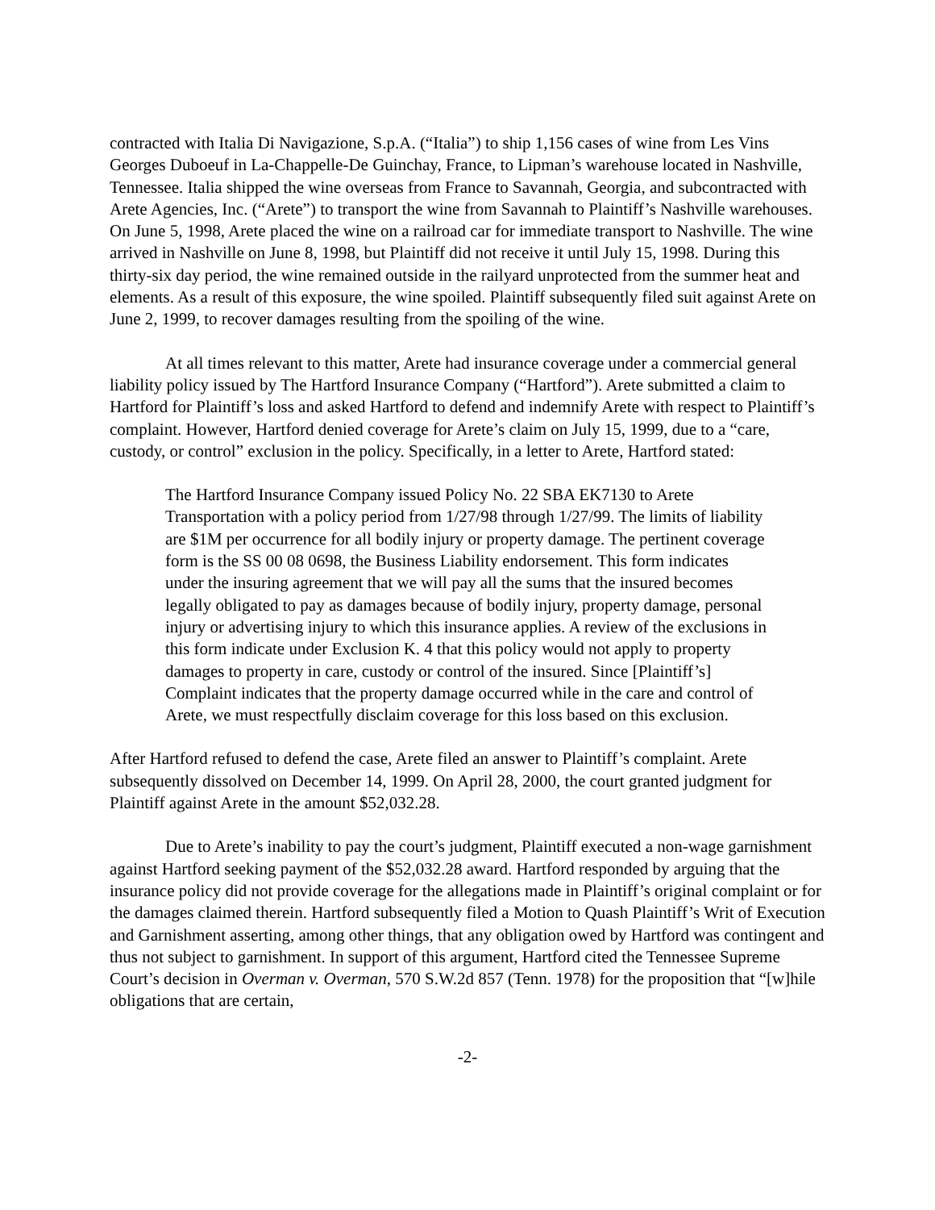contracted with Italia Di Navigazione, S.p.A. (“Italia”) to ship 1,156 cases of wine from Les Vins Georges Duboeuf in La-Chappelle-De Guinchay, France, to Lipman’s warehouse located in Nashville, Tennessee. Italia shipped the wine overseas from France to Savannah, Georgia, and subcontracted with Arete Agencies, Inc. (“Arete”) to transport the wine from Savannah to Plaintiff’s Nashville warehouses. On June 5, 1998, Arete placed the wine on a railroad car for immediate transport to Nashville. The wine arrived in Nashville on June 8, 1998, but Plaintiff did not receive it until July 15, 1998. During this thirty-six day period, the wine remained outside in the railyard unprotected from the summer heat and elements. As a result of this exposure, the wine spoiled. Plaintiff subsequently filed suit against Arete on June 2, 1999, to recover damages resulting from the spoiling of the wine.
At all times relevant to this matter, Arete had insurance coverage under a commercial general liability policy issued by The Hartford Insurance Company (“Hartford”). Arete submitted a claim to Hartford for Plaintiff’s loss and asked Hartford to defend and indemnify Arete with respect to Plaintiff’s complaint. However, Hartford denied coverage for Arete’s claim on July 15, 1999, due to a “care, custody, or control” exclusion in the policy. Specifically, in a letter to Arete, Hartford stated:
The Hartford Insurance Company issued Policy No. 22 SBA EK7130 to Arete Transportation with a policy period from 1/27/98 through 1/27/99. The limits of liability are $1M per occurrence for all bodily injury or property damage. The pertinent coverage form is the SS 00 08 0698, the Business Liability endorsement. This form indicates under the insuring agreement that we will pay all the sums that the insured becomes legally obligated to pay as damages because of bodily injury, property damage, personal injury or advertising injury to which this insurance applies. A review of the exclusions in this form indicate under Exclusion K. 4 that this policy would not apply to property damages to property in care, custody or control of the insured. Since [Plaintiff’s] Complaint indicates that the property damage occurred while in the care and control of Arete, we must respectfully disclaim coverage for this loss based on this exclusion.
After Hartford refused to defend the case, Arete filed an answer to Plaintiff’s complaint. Arete subsequently dissolved on December 14, 1999. On April 28, 2000, the court granted judgment for Plaintiff against Arete in the amount $52,032.28.
Due to Arete’s inability to pay the court’s judgment, Plaintiff executed a non-wage garnishment against Hartford seeking payment of the $52,032.28 award. Hartford responded by arguing that the insurance policy did not provide coverage for the allegations made in Plaintiff’s original complaint or for the damages claimed therein. Hartford subsequently filed a Motion to Quash Plaintiff’s Writ of Execution and Garnishment asserting, among other things, that any obligation owed by Hartford was contingent and thus not subject to garnishment. In support of this argument, Hartford cited the Tennessee Supreme Court’s decision in Overman v. Overman, 570 S.W.2d 857 (Tenn. 1978) for the proposition that “[w]hile obligations that are certain,
-2-